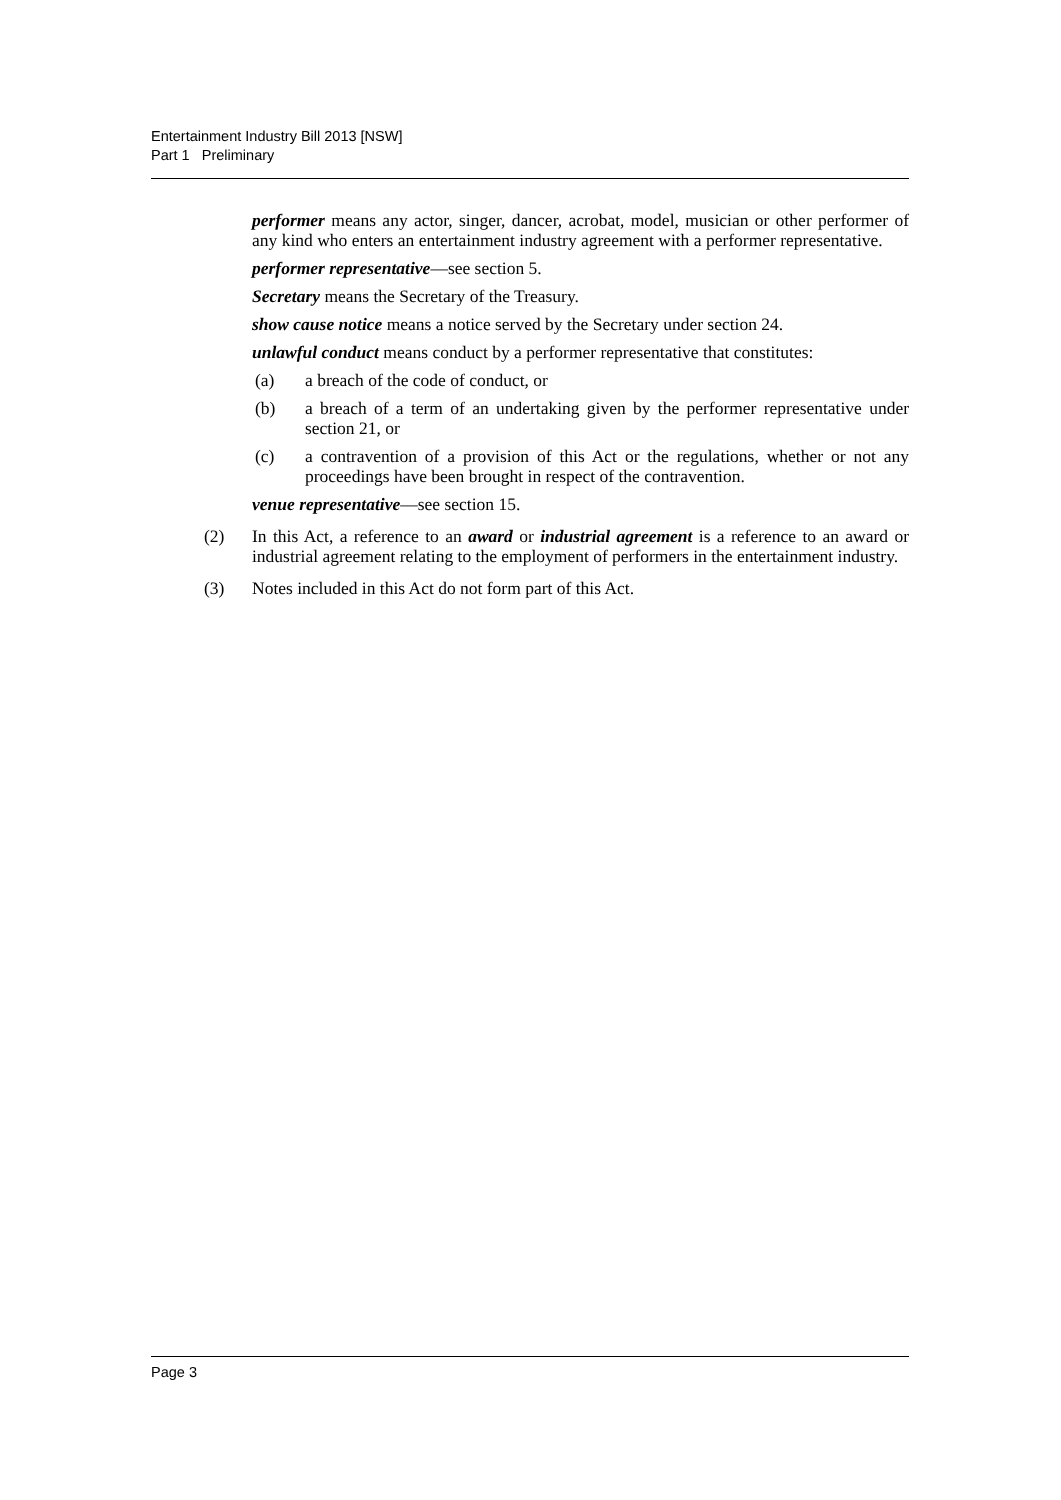Entertainment Industry Bill 2013 [NSW]
Part 1 Preliminary
performer means any actor, singer, dancer, acrobat, model, musician or other performer of any kind who enters an entertainment industry agreement with a performer representative.
performer representative—see section 5.
Secretary means the Secretary of the Treasury.
show cause notice means a notice served by the Secretary under section 24.
unlawful conduct means conduct by a performer representative that constitutes:
(a) a breach of the code of conduct, or
(b) a breach of a term of an undertaking given by the performer representative under section 21, or
(c) a contravention of a provision of this Act or the regulations, whether or not any proceedings have been brought in respect of the contravention.
venue representative—see section 15.
(2) In this Act, a reference to an award or industrial agreement is a reference to an award or industrial agreement relating to the employment of performers in the entertainment industry.
(3) Notes included in this Act do not form part of this Act.
Page 3